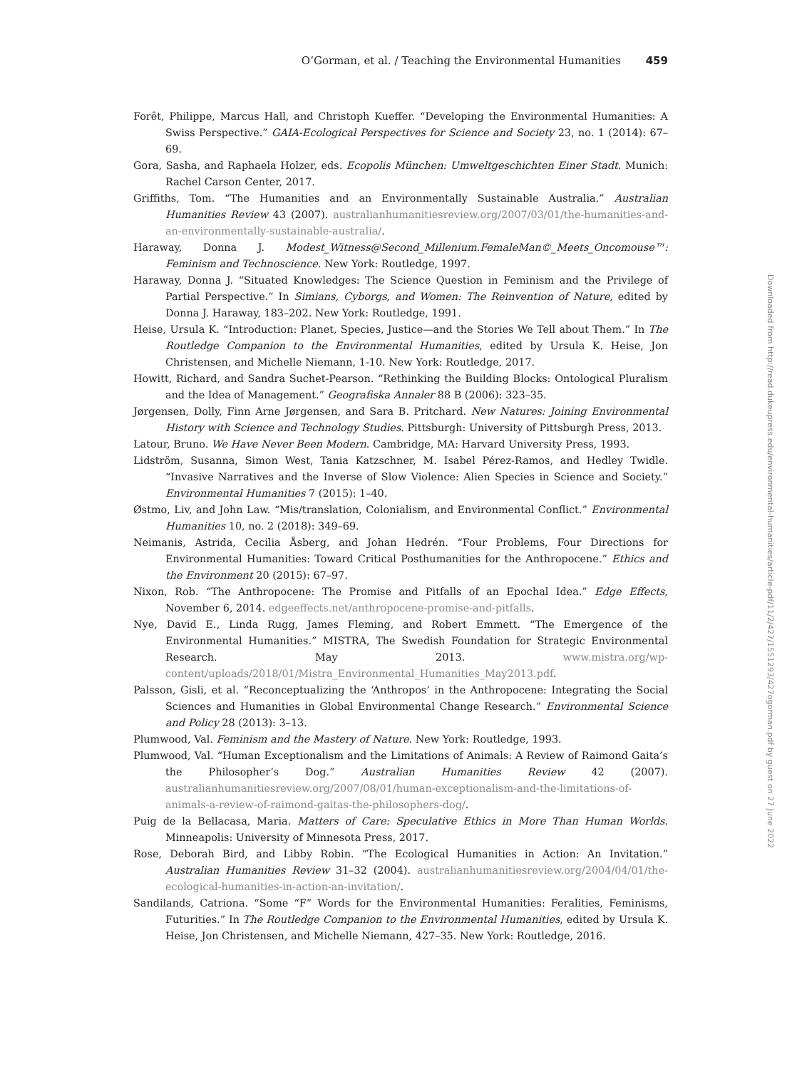O’Gorman, et al. / Teaching the Environmental Humanities 459
Forêt, Philippe, Marcus Hall, and Christoph Kueffer. “Developing the Environmental Humanities: A Swiss Perspective.” GAIA-Ecological Perspectives for Science and Society 23, no. 1 (2014): 67–69.
Gora, Sasha, and Raphaela Holzer, eds. Ecopolis München: Umweltgeschichten Einer Stadt. Munich: Rachel Carson Center, 2017.
Griffiths, Tom. “The Humanities and an Environmentally Sustainable Australia.” Australian Humanities Review 43 (2007). australianhumanitiesreview.org/2007/03/01/the-humanities-and-an-environmentally-sustainable-australia/.
Haraway, Donna J. Modest_Witness@Second_Millenium.FemaleMan©_Meets_Oncomouse™: Feminism and Technoscience. New York: Routledge, 1997.
Haraway, Donna J. “Situated Knowledges: The Science Question in Feminism and the Privilege of Partial Perspective.” In Simians, Cyborgs, and Women: The Reinvention of Nature, edited by Donna J. Haraway, 183–202. New York: Routledge, 1991.
Heise, Ursula K. “Introduction: Planet, Species, Justice—and the Stories We Tell about Them.” In The Routledge Companion to the Environmental Humanities, edited by Ursula K. Heise, Jon Christensen, and Michelle Niemann, 1-10. New York: Routledge, 2017.
Howitt, Richard, and Sandra Suchet-Pearson. “Rethinking the Building Blocks: Ontological Pluralism and the Idea of Management.” Geografiska Annaler 88 B (2006): 323–35.
Jørgensen, Dolly, Finn Arne Jørgensen, and Sara B. Pritchard. New Natures: Joining Environmental History with Science and Technology Studies. Pittsburgh: University of Pittsburgh Press, 2013.
Latour, Bruno. We Have Never Been Modern. Cambridge, MA: Harvard University Press, 1993.
Lidström, Susanna, Simon West, Tania Katzschner, M. Isabel Pérez-Ramos, and Hedley Twidle. “Invasive Narratives and the Inverse of Slow Violence: Alien Species in Science and Society.” Environmental Humanities 7 (2015): 1–40.
Østmo, Liv, and John Law. “Mis/translation, Colonialism, and Environmental Conflict.” Environmental Humanities 10, no. 2 (2018): 349–69.
Neimanis, Astrida, Cecilia Åsberg, and Johan Hedrén. “Four Problems, Four Directions for Environmental Humanities: Toward Critical Posthumanities for the Anthropocene.” Ethics and the Environment 20 (2015): 67–97.
Nixon, Rob. “The Anthropocene: The Promise and Pitfalls of an Epochal Idea.” Edge Effects, November 6, 2014. edgeeffects.net/anthropocene-promise-and-pitfalls.
Nye, David E., Linda Rugg, James Fleming, and Robert Emmett. “The Emergence of the Environmental Humanities.” MISTRA, The Swedish Foundation for Strategic Environmental Research. May 2013. www.mistra.org/wp-content/uploads/2018/01/Mistra_Environmental_Humanities_May2013.pdf.
Palsson, Gisli, et al. “Reconceptualizing the ‘Anthropos’ in the Anthropocene: Integrating the Social Sciences and Humanities in Global Environmental Change Research.” Environmental Science and Policy 28 (2013): 3–13.
Plumwood, Val. Feminism and the Mastery of Nature. New York: Routledge, 1993.
Plumwood, Val. “Human Exceptionalism and the Limitations of Animals: A Review of Raimond Gaita’s the Philosopher’s Dog.” Australian Humanities Review 42 (2007). australianhumanitiesreview.org/2007/08/01/human-exceptionalism-and-the-limitations-of-animals-a-review-of-raimond-gaitas-the-philosophers-dog/.
Puig de la Bellacasa, Maria. Matters of Care: Speculative Ethics in More Than Human Worlds. Minneapolis: University of Minnesota Press, 2017.
Rose, Deborah Bird, and Libby Robin. “The Ecological Humanities in Action: An Invitation.” Australian Humanities Review 31–32 (2004). australianhumanitiesreview.org/2004/04/01/the-ecological-humanities-in-action-an-invitation/.
Sandilands, Catriona. “Some “F” Words for the Environmental Humanities: Feralities, Feminisms, Futurities.” In The Routledge Companion to the Environmental Humanities, edited by Ursula K. Heise, Jon Christensen, and Michelle Niemann, 427–35. New York: Routledge, 2016.
Downloaded from http://read.dukeupress.edu/environmental-humanities/article-pdf/11/2/427/1551293/427ogorman.pdf by guest on 27 June 2022